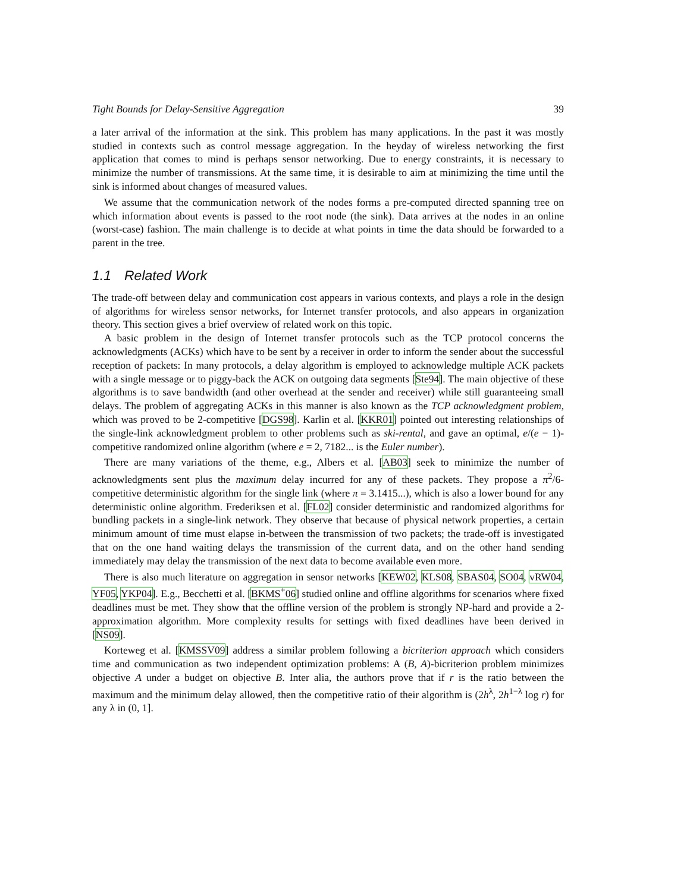Tight Bounds for Delay-Sensitive Aggregation 39
a later arrival of the information at the sink. This problem has many applications. In the past it was mostly studied in contexts such as control message aggregation. In the heyday of wireless networking the first application that comes to mind is perhaps sensor networking. Due to energy constraints, it is necessary to minimize the number of transmissions. At the same time, it is desirable to aim at minimizing the time until the sink is informed about changes of measured values.
We assume that the communication network of the nodes forms a pre-computed directed spanning tree on which information about events is passed to the root node (the sink). Data arrives at the nodes in an online (worst-case) fashion. The main challenge is to decide at what points in time the data should be forwarded to a parent in the tree.
1.1 Related Work
The trade-off between delay and communication cost appears in various contexts, and plays a role in the design of algorithms for wireless sensor networks, for Internet transfer protocols, and also appears in organization theory. This section gives a brief overview of related work on this topic.
A basic problem in the design of Internet transfer protocols such as the TCP protocol concerns the acknowledgments (ACKs) which have to be sent by a receiver in order to inform the sender about the successful reception of packets: In many protocols, a delay algorithm is employed to acknowledge multiple ACK packets with a single message or to piggy-back the ACK on outgoing data segments [Ste94]. The main objective of these algorithms is to save bandwidth (and other overhead at the sender and receiver) while still guaranteeing small delays. The problem of aggregating ACKs in this manner is also known as the TCP acknowledgment problem, which was proved to be 2-competitive [DGS98]. Karlin et al. [KKR01] pointed out interesting relationships of the single-link acknowledgment problem to other problems such as ski-rental, and gave an optimal, e/(e − 1)-competitive randomized online algorithm (where e = 2, 7182... is the Euler number).
There are many variations of the theme, e.g., Albers et al. [AB03] seek to minimize the number of acknowledgments sent plus the maximum delay incurred for any of these packets. They propose a π<sup>2</sup>/6-competitive deterministic algorithm for the single link (where π = 3.1415...), which is also a lower bound for any deterministic online algorithm. Frederiksen et al. [FL02] consider deterministic and randomized algorithms for bundling packets in a single-link network. They observe that because of physical network properties, a certain minimum amount of time must elapse in-between the transmission of two packets; the trade-off is investigated that on the one hand waiting delays the transmission of the current data, and on the other hand sending immediately may delay the transmission of the next data to become available even more.
There is also much literature on aggregation in sensor networks [KEW02, KLS08, SBAS04, SO04, vRW04, YF05, YKP04]. E.g., Becchetti et al. [BKMS<sup>+</sup>06] studied online and offline algorithms for scenarios where fixed deadlines must be met. They show that the offline version of the problem is strongly NP-hard and provide a 2-approximation algorithm. More complexity results for settings with fixed deadlines have been derived in [NS09].
Korteweg et al. [KMSSV09] address a similar problem following a bicriterion approach which considers time and communication as two independent optimization problems: A (B, A)-bicriterion problem minimizes objective A under a budget on objective B. Inter alia, the authors prove that if r is the ratio between the maximum and the minimum delay allowed, then the competitive ratio of their algorithm is (2h<sup>λ</sup>, 2h<sup>1−λ</sup> log r) for any λ in (0, 1].